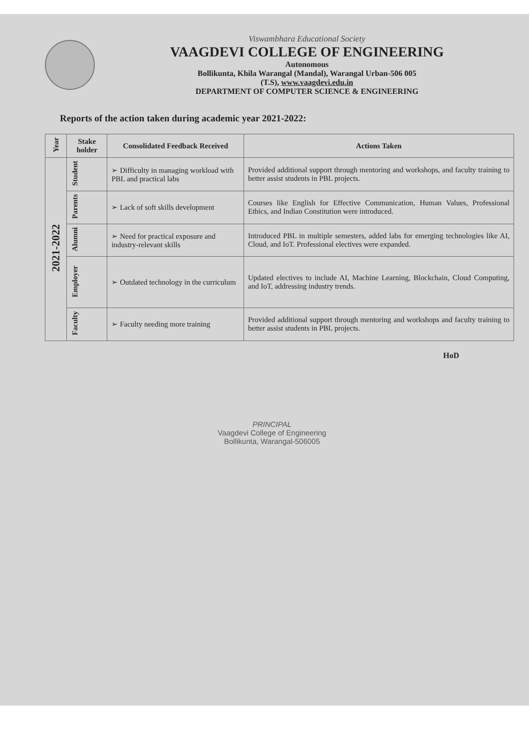Viswambhara Educational Society
VAAGDEVI COLLEGE OF ENGINEERING
Autonomous
Bollikunta, Khila Warangal (Mandal), Warangal Urban-506 005
(T.S), www.vaagdevi.edu.in
DEPARTMENT OF COMPUTER SCIENCE & ENGINEERING
Reports of the action taken during academic year 2021-2022:
| Year | Stake holder | Consolidated Feedback Received | Actions Taken |
| --- | --- | --- | --- |
| 2021-2022 | Student | ➢ Difficulty in managing workload with PBL and practical labs | Provided additional support through mentoring and workshops, and faculty training to better assist students in PBL projects. |
| | Parents | ➢ Lack of soft skills development | Courses like English for Effective Communication, Human Values, Professional Ethics, and Indian Constitution were introduced. |
| | Alumni | ➢ Need for practical exposure and industry-relevant skills | Introduced PBL in multiple semesters, added labs for emerging technologies like AI, Cloud, and IoT. Professional electives were expanded. |
| | Employer | ➢ Outdated technology in the curriculum | Updated electives to include AI, Machine Learning, Blockchain, Cloud Computing, and IoT, addressing industry trends. |
| | Faculty | ➢ Faculty needing more training | Provided additional support through mentoring and workshops and faculty training to better assist students in PBL projects. |
HoD
PRINCIPAL
Vaagdevi College of Engineering
Bollikunta, Warangal-506005